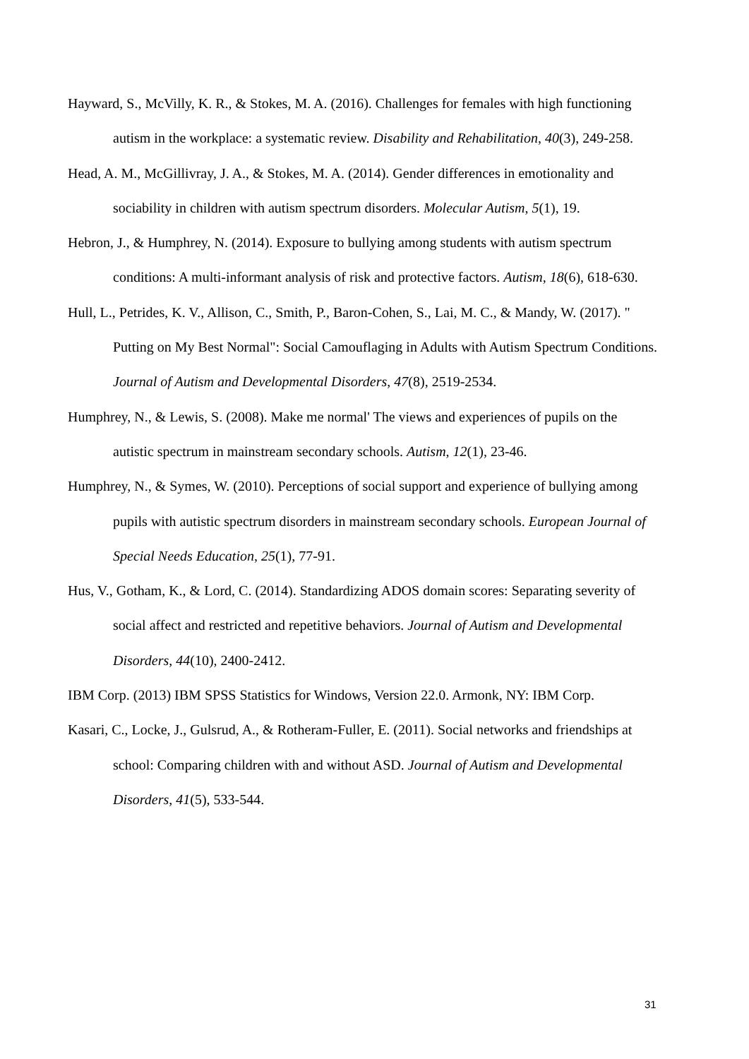Hayward, S., McVilly, K. R., & Stokes, M. A. (2016). Challenges for females with high functioning autism in the workplace: a systematic review. Disability and Rehabilitation, 40(3), 249-258.
Head, A. M., McGillivray, J. A., & Stokes, M. A. (2014). Gender differences in emotionality and sociability in children with autism spectrum disorders. Molecular Autism, 5(1), 19.
Hebron, J., & Humphrey, N. (2014). Exposure to bullying among students with autism spectrum conditions: A multi-informant analysis of risk and protective factors. Autism, 18(6), 618-630.
Hull, L., Petrides, K. V., Allison, C., Smith, P., Baron-Cohen, S., Lai, M. C., & Mandy, W. (2017). " Putting on My Best Normal": Social Camouflaging in Adults with Autism Spectrum Conditions. Journal of Autism and Developmental Disorders, 47(8), 2519-2534.
Humphrey, N., & Lewis, S. (2008). Make me normal' The views and experiences of pupils on the autistic spectrum in mainstream secondary schools. Autism, 12(1), 23-46.
Humphrey, N., & Symes, W. (2010). Perceptions of social support and experience of bullying among pupils with autistic spectrum disorders in mainstream secondary schools. European Journal of Special Needs Education, 25(1), 77-91.
Hus, V., Gotham, K., & Lord, C. (2014). Standardizing ADOS domain scores: Separating severity of social affect and restricted and repetitive behaviors. Journal of Autism and Developmental Disorders, 44(10), 2400-2412.
IBM Corp. (2013) IBM SPSS Statistics for Windows, Version 22.0. Armonk, NY: IBM Corp.
Kasari, C., Locke, J., Gulsrud, A., & Rotheram-Fuller, E. (2011). Social networks and friendships at school: Comparing children with and without ASD. Journal of Autism and Developmental Disorders, 41(5), 533-544.
31